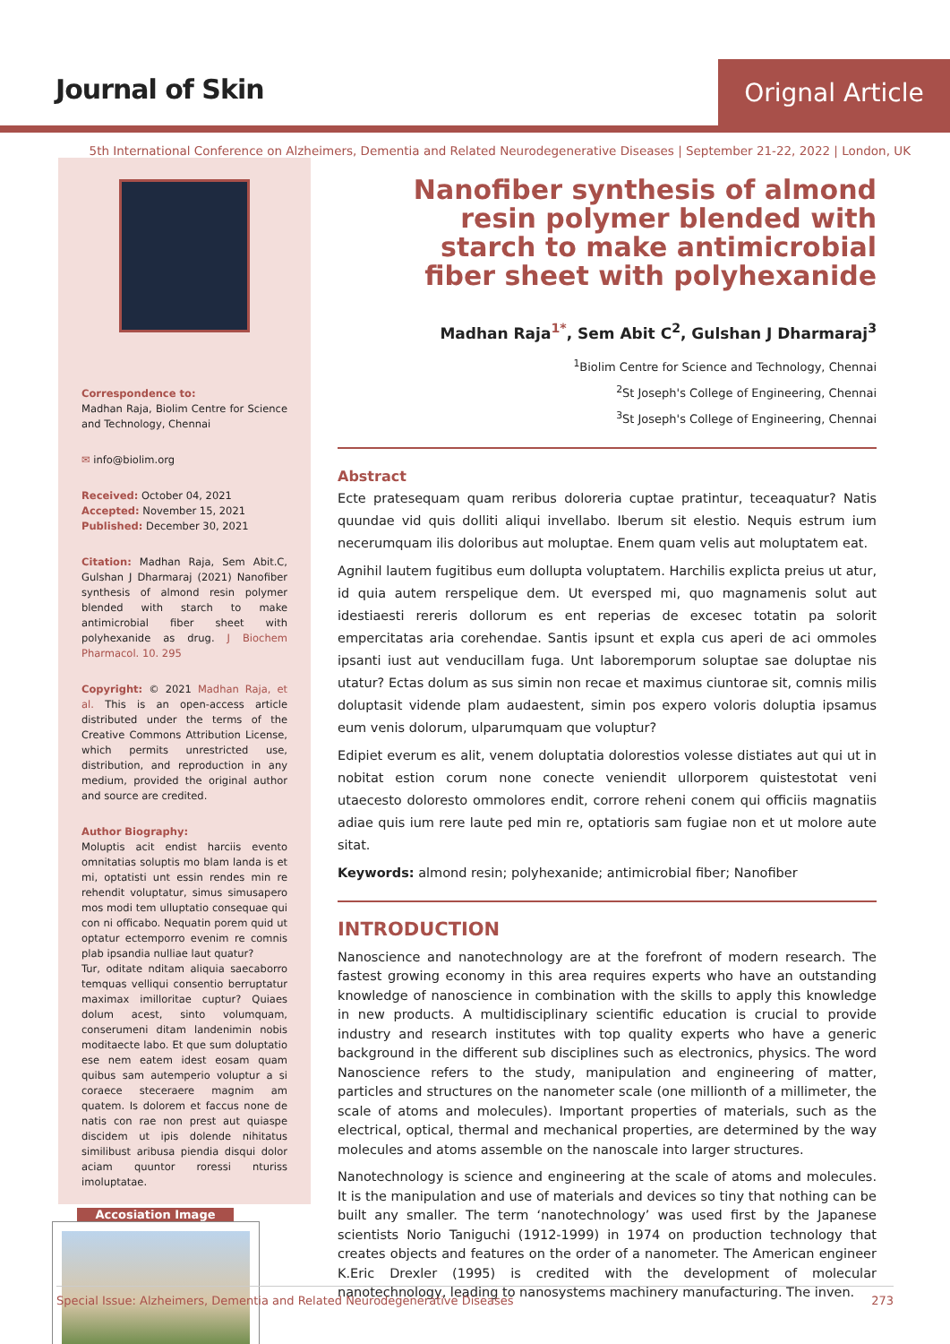Journal of Skin Orignal Article
5th International Conference on Alzheimers, Dementia and Related Neurodegenerative Diseases | September 21-22, 2022 | London, UK
Correspondence to:
Madhan Raja, Biolim Centre for Science and Technology, Chennai
✉ info@biolim.org
Received: October 04, 2021
Accepted: November 15, 2021
Published: December 30, 2021
Citation: Madhan Raja, Sem Abit.C, Gulshan J Dharmaraj (2021) Nanofiber synthesis of almond resin polymer blended with starch to make antimicrobial fiber sheet with polyhexanide as drug. J Biochem Pharmacol. 10. 295
Copyright: © 2021 Madhan Raja, et al. This is an open-access article distributed under the terms of the Creative Commons Attribution License, which permits unrestricted use, distribution, and reproduction in any medium, provided the original author and source are credited.
Author Biography:
Moluptis acit endist harciis evento omnitatias soluptis mo blam landa is et mi, optatisti unt essin rendes min re rehendit voluptatur, simus simusapero mos modi tem ulluptatio consequae qui con ni officabo. Nequatin porem quid ut optatur ectemporro evenim re comnis plab ipsandia nulliae laut quatur?
Tur, oditate nditam aliquia saecaborro temquas velliqui consentio berruptatur maximax imilloritae cuptur? Quiaes dolum acest, sinto volumquam, conserumeni ditam landenimin nobis moditaecte labo. Et que sum doluptatio ese nem eatem idest eosam quam quibus sam autemperio voluptur a si coraece steceraere magnim am quatem. Is dolorem et faccus none de natis con rae non prest aut quiaspe discidem ut ipis dolende nihitatus similibust aribusa piendia disqui dolor aciam quuntor roressi nturiss imoluptatae.
Accosiation Image
Nanofiber synthesis of almond resin polymer blended with starch to make antimicrobial fiber sheet with polyhexanide
Madhan Raja<sup>1*</sup>, Sem Abit C<sup>2</sup>, Gulshan J Dharmaraj<sup>3</sup>
<sup>1</sup> Biolim Centre for Science and Technology, Chennai
<sup>2</sup> St Joseph's College of Engineering, Chennai
<sup>3</sup> St Joseph's College of Engineering, Chennai
Abstract
Ecte pratesequam quam reribus doloreria cuptae pratintur, teceaquatur? Natis quundae vid quis dolliti aliqui invellabo. Iberum sit elestio. Nequis estrum ium necerumquam ilis doloribus aut moluptae. Enem quam velis aut moluptatem eat.
Agnihil lautem fugitibus eum dollupta voluptatem. Harchilis explicta preius ut atur, id quia autem rerspelique dem. Ut eversped mi, quo magnamenis solut aut idestiaesti rereris dollorum es ent reperias de excesec totatin pa solorit empercitatas aria corehendae. Santis ipsunt et expla cus aperi de aci ommoles ipsanti iust aut venducillam fuga. Unt laboremporum soluptae sae doluptae nis utatur? Ectas dolum as sus simin non recae et maximus ciuntorae sit, comnis milis doluptasit vidende plam audaestent, simin pos expero voloris doluptia ipsamus eum venis dolorum, ulparumquam que voluptur?
Edipiet everum es alit, venem doluptatia dolorestios volesse distiates aut qui ut in nobitat estion corum none conecte veniendit ullorporem quistestotat veni utaecesto doloresto ommolores endit, corrore reheni conem qui officiis magnatiis adiae quis ium rere laute ped min re, optatioris sam fugiae non et ut molore aute sitat.
Keywords: almond resin; polyhexanide; antimicrobial fiber; Nanofiber
INTRODUCTION
Nanoscience and nanotechnology are at the forefront of modern research. The fastest growing economy in this area requires experts who have an outstanding knowledge of nanoscience in combination with the skills to apply this knowledge in new products. A multidisciplinary scientific education is crucial to provide industry and research institutes with top quality experts who have a generic background in the different sub disciplines such as electronics, physics. The word Nanoscience refers to the study, manipulation and engineering of matter, particles and structures on the nanometer scale (one millionth of a millimeter, the scale of atoms and molecules). Important properties of materials, such as the electrical, optical, thermal and mechanical properties, are determined by the way molecules and atoms assemble on the nanoscale into larger structures.
Nanotechnology is science and engineering at the scale of atoms and molecules. It is the manipulation and use of materials and devices so tiny that nothing can be built any smaller. The term ‘nanotechnology’ was used first by the Japanese scientists Norio Taniguchi (1912-1999) in 1974 on production technology that creates objects and features on the order of a nanometer. The American engineer K.Eric Drexler (1995) is credited with the development of molecular nanotechnology, leading to nanosystems machinery manufacturing. The inven.
Special Issue: Alzheimers, Dementia and Related Neurodegenerative Diseases 273